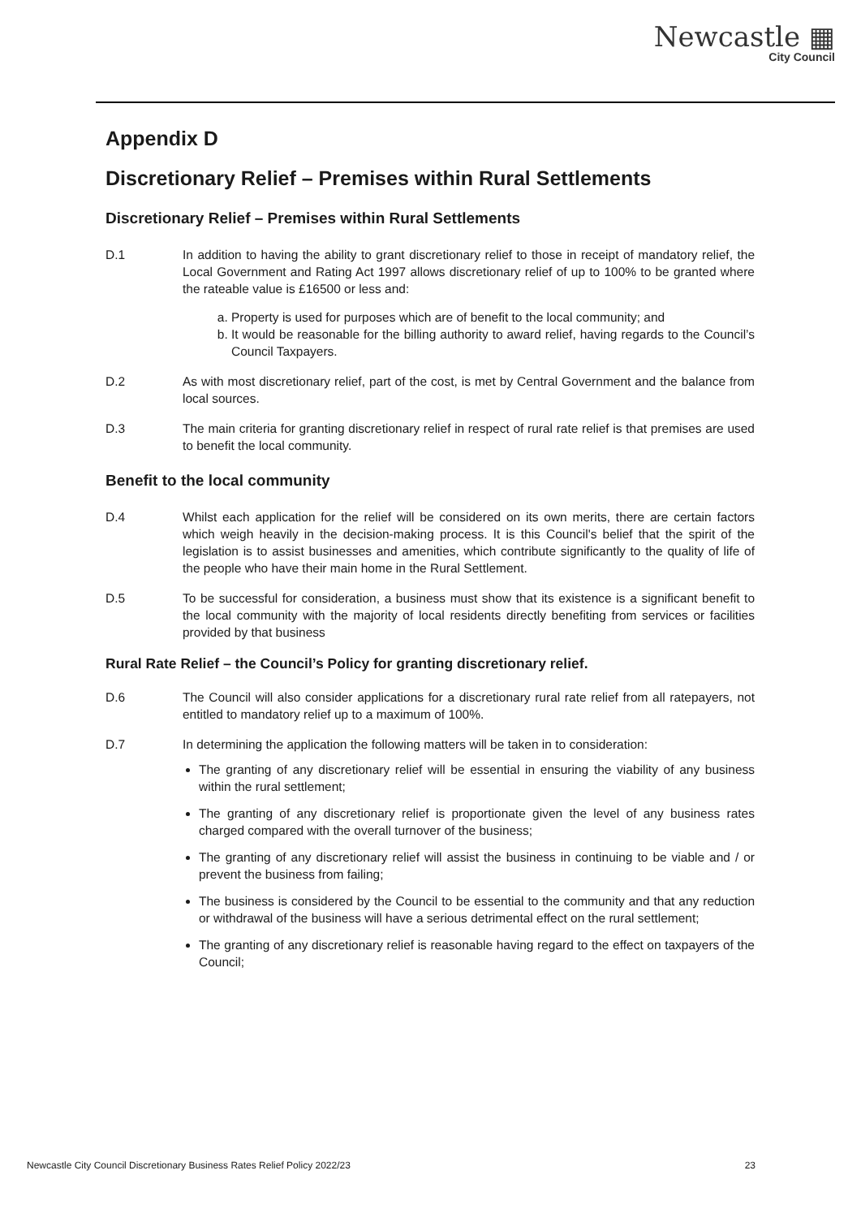Newcastle ▦
City Council
Appendix D
Discretionary Relief – Premises within Rural Settlements
Discretionary Relief – Premises within Rural Settlements
D.1 In addition to having the ability to grant discretionary relief to those in receipt of mandatory relief, the Local Government and Rating Act 1997 allows discretionary relief of up to 100% to be granted where the rateable value is £16500 or less and:
a. Property is used for purposes which are of benefit to the local community; and
b. It would be reasonable for the billing authority to award relief, having regards to the Council’s Council Taxpayers.
D.2 As with most discretionary relief, part of the cost, is met by Central Government and the balance from local sources.
D.3 The main criteria for granting discretionary relief in respect of rural rate relief is that premises are used to benefit the local community.
Benefit to the local community
D.4 Whilst each application for the relief will be considered on its own merits, there are certain factors which weigh heavily in the decision-making process. It is this Council's belief that the spirit of the legislation is to assist businesses and amenities, which contribute significantly to the quality of life of the people who have their main home in the Rural Settlement.
D.5 To be successful for consideration, a business must show that its existence is a significant benefit to the local community with the majority of local residents directly benefiting from services or facilities provided by that business
Rural Rate Relief – the Council’s Policy for granting discretionary relief.
D.6 The Council will also consider applications for a discretionary rural rate relief from all ratepayers, not entitled to mandatory relief up to a maximum of 100%.
D.7 In determining the application the following matters will be taken in to consideration:
The granting of any discretionary relief will be essential in ensuring the viability of any business within the rural settlement;
The granting of any discretionary relief is proportionate given the level of any business rates charged compared with the overall turnover of the business;
The granting of any discretionary relief will assist the business in continuing to be viable and / or prevent the business from failing;
The business is considered by the Council to be essential to the community and that any reduction or withdrawal of the business will have a serious detrimental effect on the rural settlement;
The granting of any discretionary relief is reasonable having regard to the effect on taxpayers of the Council;
Newcastle City Council Discretionary Business Rates Relief Policy 2022/23 23